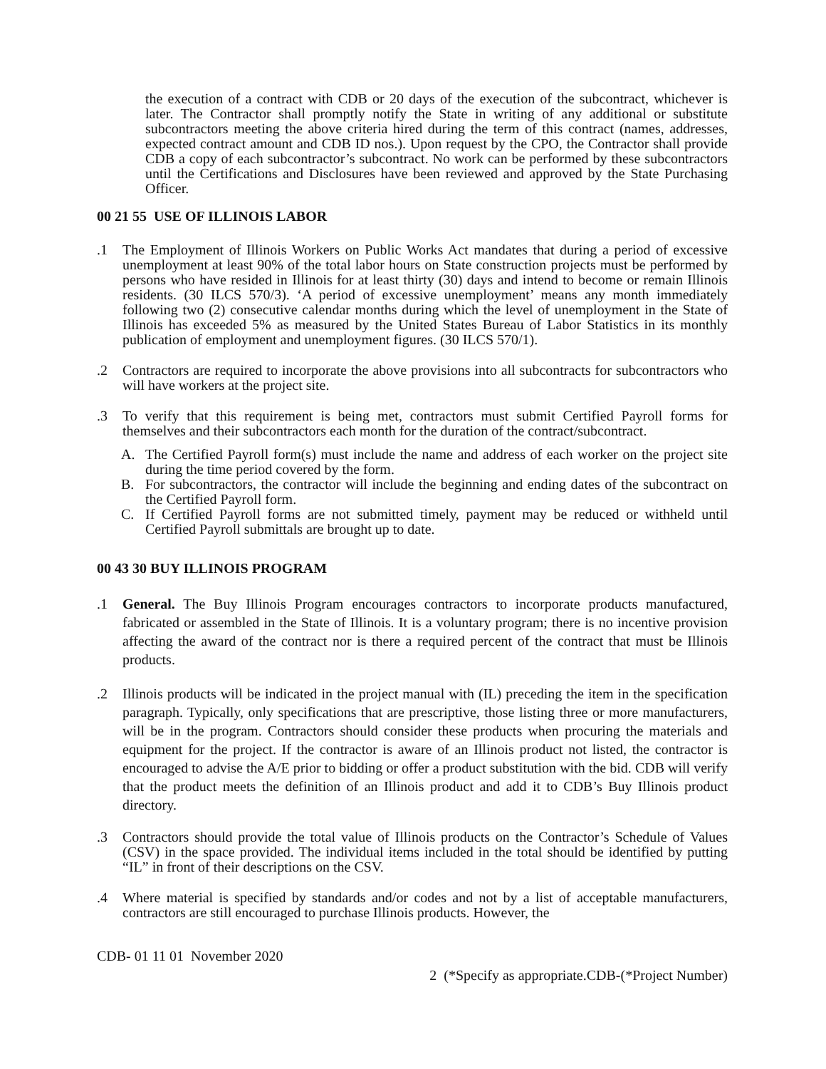the execution of a contract with CDB or 20 days of the execution of the subcontract, whichever is later. The Contractor shall promptly notify the State in writing of any additional or substitute subcontractors meeting the above criteria hired during the term of this contract (names, addresses, expected contract amount and CDB ID nos.). Upon request by the CPO, the Contractor shall provide CDB a copy of each subcontractor’s subcontract. No work can be performed by these subcontractors until the Certifications and Disclosures have been reviewed and approved by the State Purchasing Officer.
00 21 55 USE OF ILLINOIS LABOR
.1 The Employment of Illinois Workers on Public Works Act mandates that during a period of excessive unemployment at least 90% of the total labor hours on State construction projects must be performed by persons who have resided in Illinois for at least thirty (30) days and intend to become or remain Illinois residents. (30 ILCS 570/3). ‘A period of excessive unemployment’ means any month immediately following two (2) consecutive calendar months during which the level of unemployment in the State of Illinois has exceeded 5% as measured by the United States Bureau of Labor Statistics in its monthly publication of employment and unemployment figures. (30 ILCS 570/1).
.2 Contractors are required to incorporate the above provisions into all subcontracts for subcontractors who will have workers at the project site.
.3 To verify that this requirement is being met, contractors must submit Certified Payroll forms for themselves and their subcontractors each month for the duration of the contract/subcontract.
A. The Certified Payroll form(s) must include the name and address of each worker on the project site during the time period covered by the form.
B. For subcontractors, the contractor will include the beginning and ending dates of the subcontract on the Certified Payroll form.
C. If Certified Payroll forms are not submitted timely, payment may be reduced or withheld until Certified Payroll submittals are brought up to date.
00 43 30 BUY ILLINOIS PROGRAM
.1 General. The Buy Illinois Program encourages contractors to incorporate products manufactured, fabricated or assembled in the State of Illinois. It is a voluntary program; there is no incentive provision affecting the award of the contract nor is there a required percent of the contract that must be Illinois products.
.2 Illinois products will be indicated in the project manual with (IL) preceding the item in the specification paragraph. Typically, only specifications that are prescriptive, those listing three or more manufacturers, will be in the program. Contractors should consider these products when procuring the materials and equipment for the project. If the contractor is aware of an Illinois product not listed, the contractor is encouraged to advise the A/E prior to bidding or offer a product substitution with the bid. CDB will verify that the product meets the definition of an Illinois product and add it to CDB’s Buy Illinois product directory.
.3 Contractors should provide the total value of Illinois products on the Contractor’s Schedule of Values (CSV) in the space provided. The individual items included in the total should be identified by putting “IL” in front of their descriptions on the CSV.
.4 Where material is specified by standards and/or codes and not by a list of acceptable manufacturers, contractors are still encouraged to purchase Illinois products. However, the
CDB- 01 11 01 November 2020
2 (*Specify as appropriate.CDB-(*Project Number)